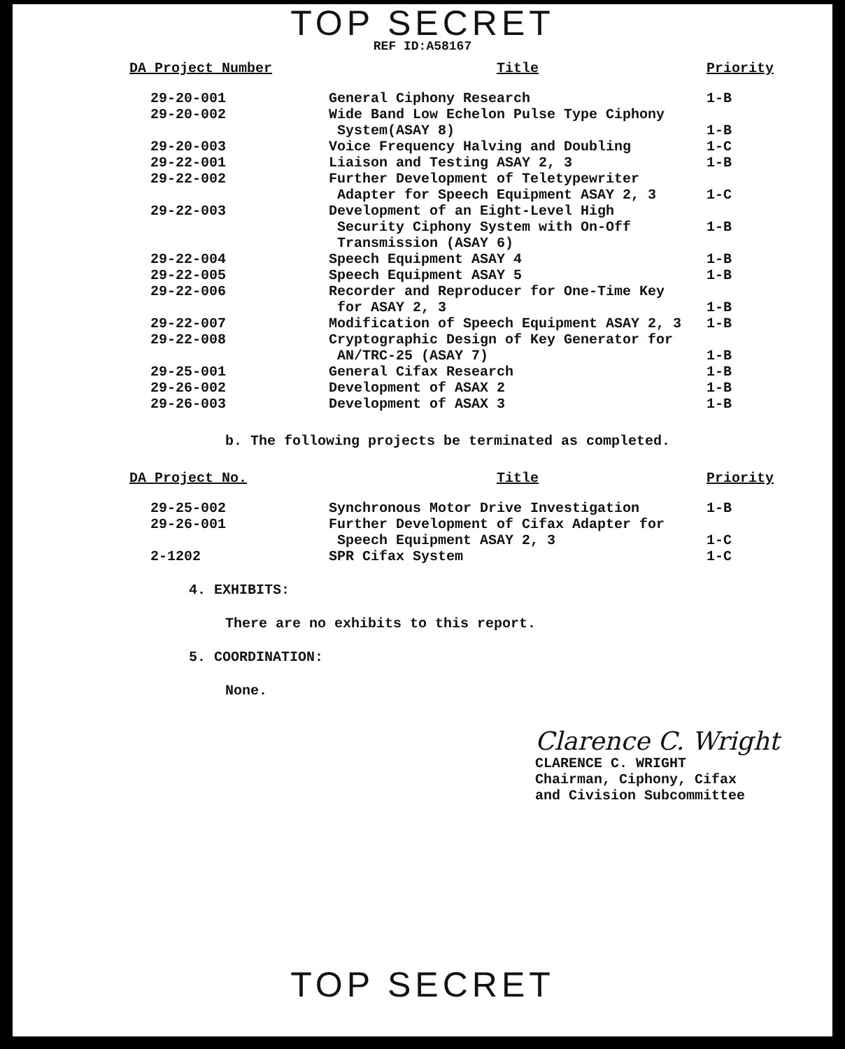TOP SECRET
REF ID:A58167
| DA Project Number | Title | Priority |
| --- | --- | --- |
| 29-20-001 | General Ciphony Research | 1-B |
| 29-20-002 | Wide Band Low Echelon Pulse Type Ciphony System(ASAY 8) | 1-B |
| 29-20-003 | Voice Frequency Halving and Doubling | 1-C |
| 29-22-001 | Liaison and Testing ASAY 2, 3 | 1-B |
| 29-22-002 | Further Development of Teletypewriter Adapter for Speech Equipment ASAY 2, 3 | 1-C |
| 29-22-003 | Development of an Eight-Level High Security Ciphony System with On-Off Transmission (ASAY 6) | 1-B |
| 29-22-004 | Speech Equipment ASAY 4 | 1-B |
| 29-22-005 | Speech Equipment ASAY 5 | 1-B |
| 29-22-006 | Recorder and Reproducer for One-Time Key for ASAY 2, 3 | 1-B |
| 29-22-007 | Modification of Speech Equipment ASAY 2, 3 | 1-B |
| 29-22-008 | Cryptographic Design of Key Generator for AN/TRC-25 (ASAY 7) | 1-B |
| 29-25-001 | General Cifax Research | 1-B |
| 29-26-002 | Development of ASAX 2 | 1-B |
| 29-26-003 | Development of ASAX 3 | 1-B |
b. The following projects be terminated as completed.
| DA Project No. | Title | Priority |
| --- | --- | --- |
| 29-25-002 | Synchronous Motor Drive Investigation | 1-B |
| 29-26-001 | Further Development of Cifax Adapter for Speech Equipment ASAY 2, 3 | 1-C |
| 2-1202 | SPR Cifax System | 1-C |
4. EXHIBITS:
There are no exhibits to this report.
5. COORDINATION:
None.
Clarence C. Wright
CLARENCE C. WRIGHT
Chairman, Ciphony, Cifax
and Civision Subcommittee
TOP SECRET